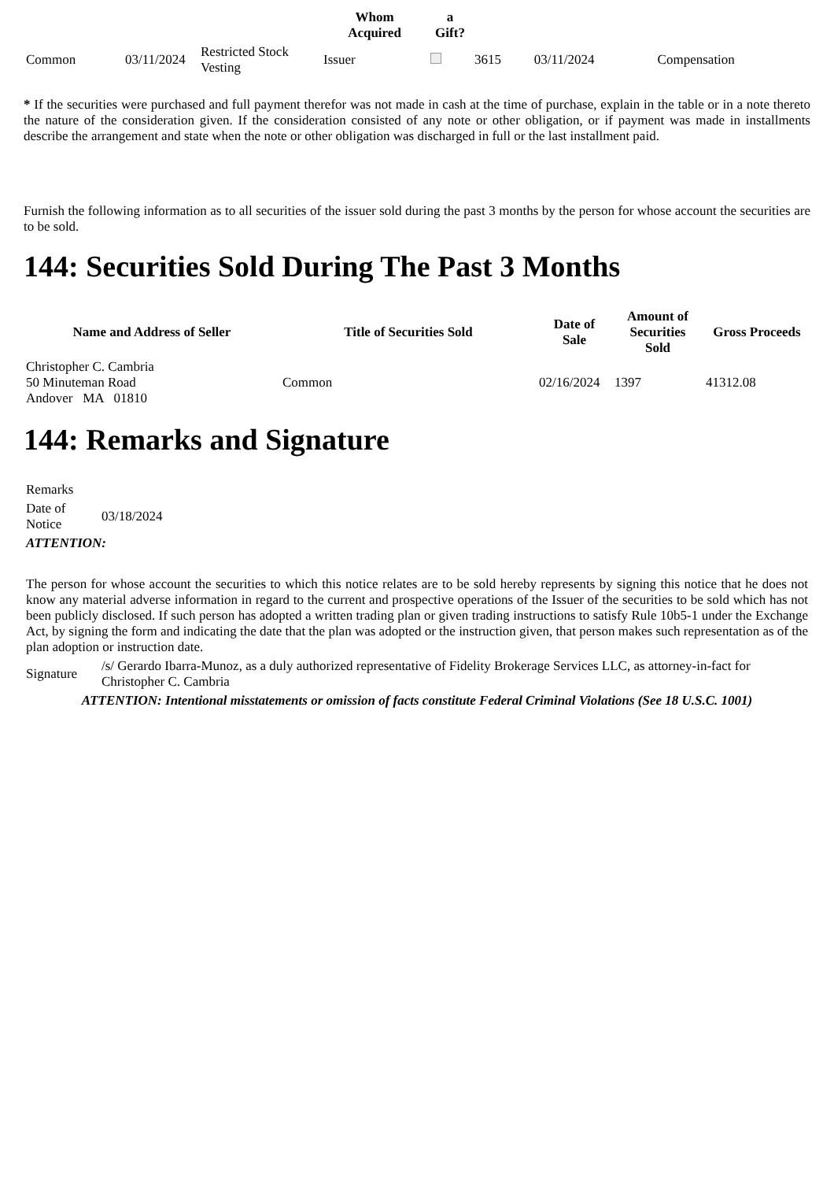| | | | Whom Acquired | a Gift? | | | |
| --- | --- | --- | --- | --- | --- | --- | --- |
| Common | 03/11/2024 | Restricted Stock Vesting | Issuer | | 3615 | 03/11/2024 | Compensation |
* If the securities were purchased and full payment therefor was not made in cash at the time of purchase, explain in the table or in a note thereto the nature of the consideration given. If the consideration consisted of any note or other obligation, or if payment was made in installments describe the arrangement and state when the note or other obligation was discharged in full or the last installment paid.
Furnish the following information as to all securities of the issuer sold during the past 3 months by the person for whose account the securities are to be sold.
144: Securities Sold During The Past 3 Months
| Name and Address of Seller | Title of Securities Sold | Date of Sale | Amount of Securities Sold | Gross Proceeds |
| --- | --- | --- | --- | --- |
| Christopher C. Cambria 50 Minuteman Road Andover MA 01810 | Common | 02/16/2024 | 1397 | 41312.08 |
144: Remarks and Signature
| Remarks | |
| Date of Notice | 03/18/2024 |
| ATTENTION: | |
| The person for whose account the securities to which this notice relates are to be sold hereby represents by signing this notice that he does not know any material adverse information in regard to the current and prospective operations of the Issuer of the securities to be sold which has not been publicly disclosed. If such person has adopted a written trading plan or given trading instructions to satisfy Rule 10b5-1 under the Exchange Act, by signing the form and indicating the date that the plan was adopted or the instruction given, that person makes such representation as of the plan adoption or instruction date. | |
| Signature | /s/ Gerardo Ibarra-Munoz, as a duly authorized representative of Fidelity Brokerage Services LLC, as attorney-in-fact for Christopher C. Cambria |
| ATTENTION: Intentional misstatements or omission of facts constitute Federal Criminal Violations (See 18 U.S.C. 1001) | |